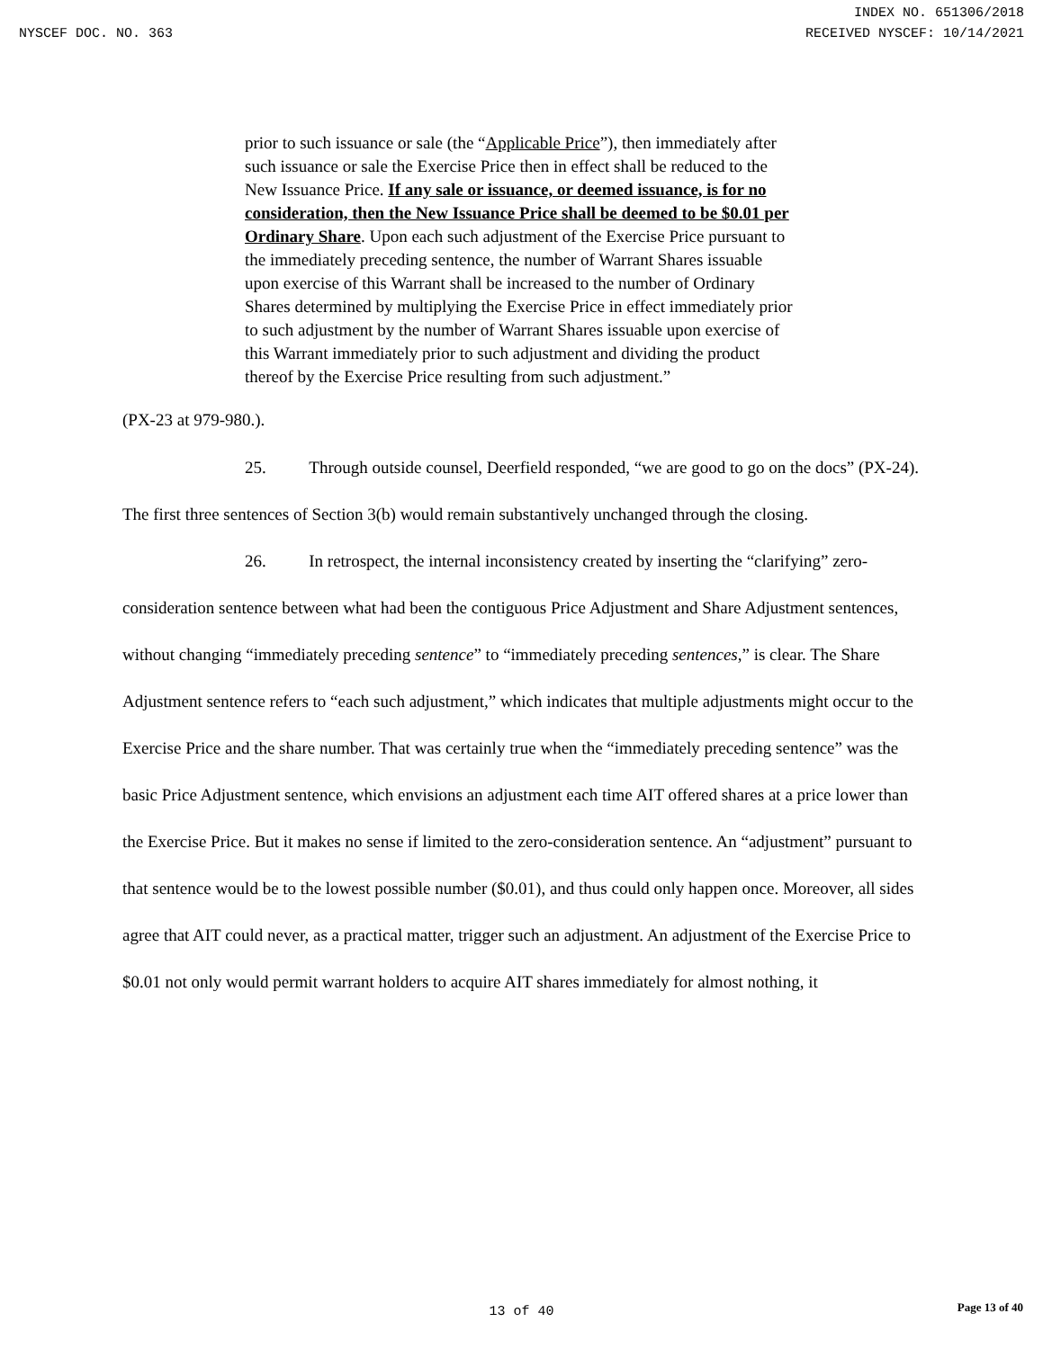INDEX NO. 651306/2018
NYSCEF DOC. NO. 363 RECEIVED NYSCEF: 10/14/2021
prior to such issuance or sale (the “Applicable Price”), then immediately after such issuance or sale the Exercise Price then in effect shall be reduced to the New Issuance Price. If any sale or issuance, or deemed issuance, is for no consideration, then the New Issuance Price shall be deemed to be $0.01 per Ordinary Share. Upon each such adjustment of the Exercise Price pursuant to the immediately preceding sentence, the number of Warrant Shares issuable upon exercise of this Warrant shall be increased to the number of Ordinary Shares determined by multiplying the Exercise Price in effect immediately prior to such adjustment by the number of Warrant Shares issuable upon exercise of this Warrant immediately prior to such adjustment and dividing the product thereof by the Exercise Price resulting from such adjustment.”
(PX-23 at 979-980.).
25. Through outside counsel, Deerfield responded, “we are good to go on the docs” (PX-24). The first three sentences of Section 3(b) would remain substantively unchanged through the closing.
26. In retrospect, the internal inconsistency created by inserting the “clarifying” zero-consideration sentence between what had been the contiguous Price Adjustment and Share Adjustment sentences, without changing “immediately preceding sentence” to “immediately preceding sentences,” is clear. The Share Adjustment sentence refers to “each such adjustment,” which indicates that multiple adjustments might occur to the Exercise Price and the share number. That was certainly true when the “immediately preceding sentence” was the basic Price Adjustment sentence, which envisions an adjustment each time AIT offered shares at a price lower than the Exercise Price. But it makes no sense if limited to the zero-consideration sentence. An “adjustment” pursuant to that sentence would be to the lowest possible number ($0.01), and thus could only happen once. Moreover, all sides agree that AIT could never, as a practical matter, trigger such an adjustment. An adjustment of the Exercise Price to $0.01 not only would permit warrant holders to acquire AIT shares immediately for almost nothing, it
13 of 40
Page 13 of 40